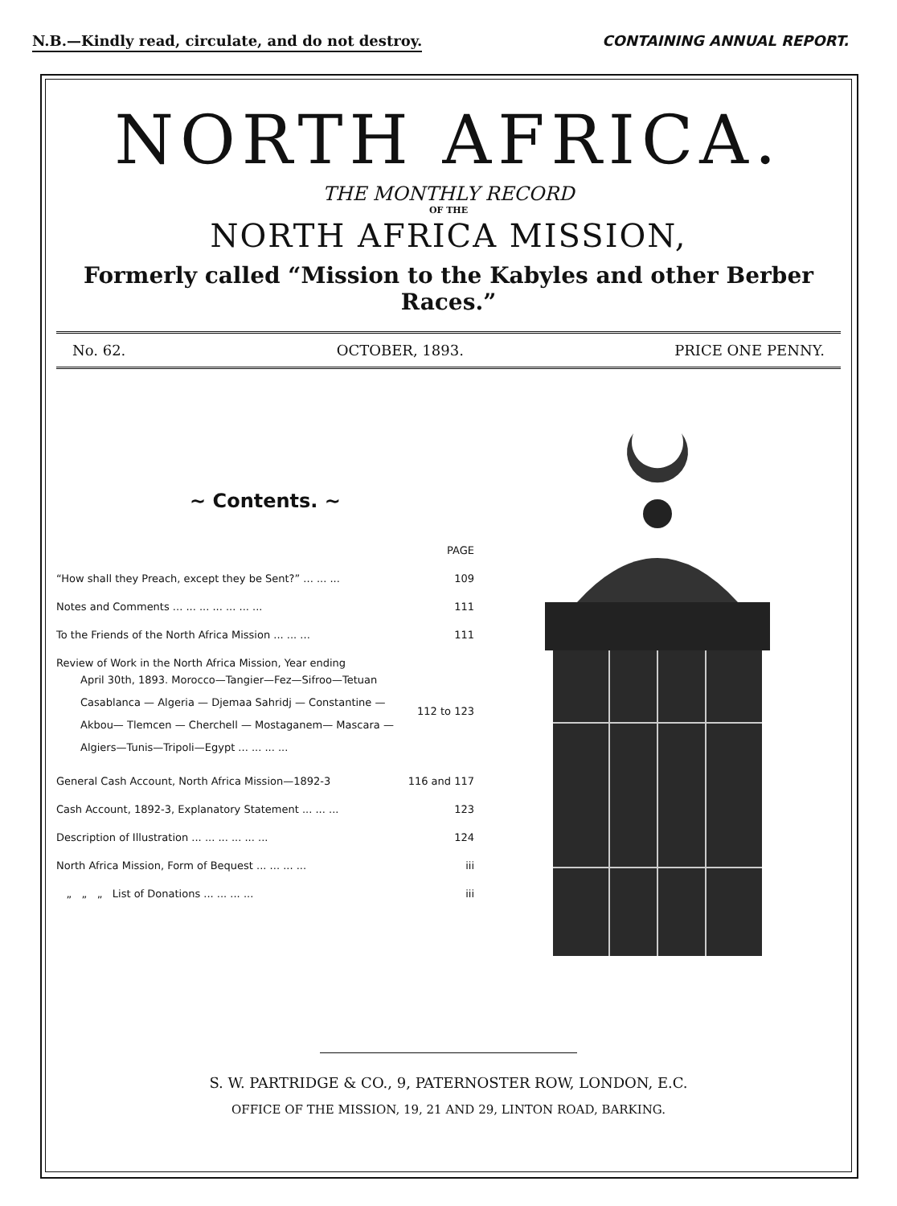N.B.—Kindly read, circulate, and do not destroy. CONTAINING ANNUAL REPORT.
NORTH AFRICA.
THE MONTHLY RECORD
OF THE
NORTH AFRICA MISSION,
Formerly called “Mission to the Kabyles and other Berber Races.”
No. 62. OCTOBER, 1893. PRICE ONE PENNY.
~ Contents. ~
| | PAGE |
| “How shall they Preach, except they be Sent?” ... ... ... | 109 |
| Notes and Comments ... ... ... ... ... ... ... | 111 |
| To the Friends of the North Africa Mission ... ... ... | 111 |
| Review of Work in the North Africa Mission, Year ending April 30th, 1893. Morocco—Tangier—Fez—Sifroo—Tetuan Casablanca — Algeria — Djemaa Sahridj — Constantine — Akbou— Tlemcen — Cherchell — Mostaganem— Mascara — Algiers—Tunis—Tripoli—Egypt ... ... ... ... | 112 to 123 |
| General Cash Account, North Africa Mission—1892-3 | 116 and 117 |
| Cash Account, 1892-3, Explanatory Statement ... ... ... | 123 |
| Description of Illustration ... ... ... ... ... ... | 124 |
| North Africa Mission, Form of Bequest ... ... ... ... | iii |
| „ „ „ List of Donations ... ... ... ... | iii |
S. W. PARTRIDGE & CO., 9, PATERNOSTER ROW, LONDON, E.C.
OFFICE OF THE MISSION, 19, 21 AND 29, LINTON ROAD, BARKING.